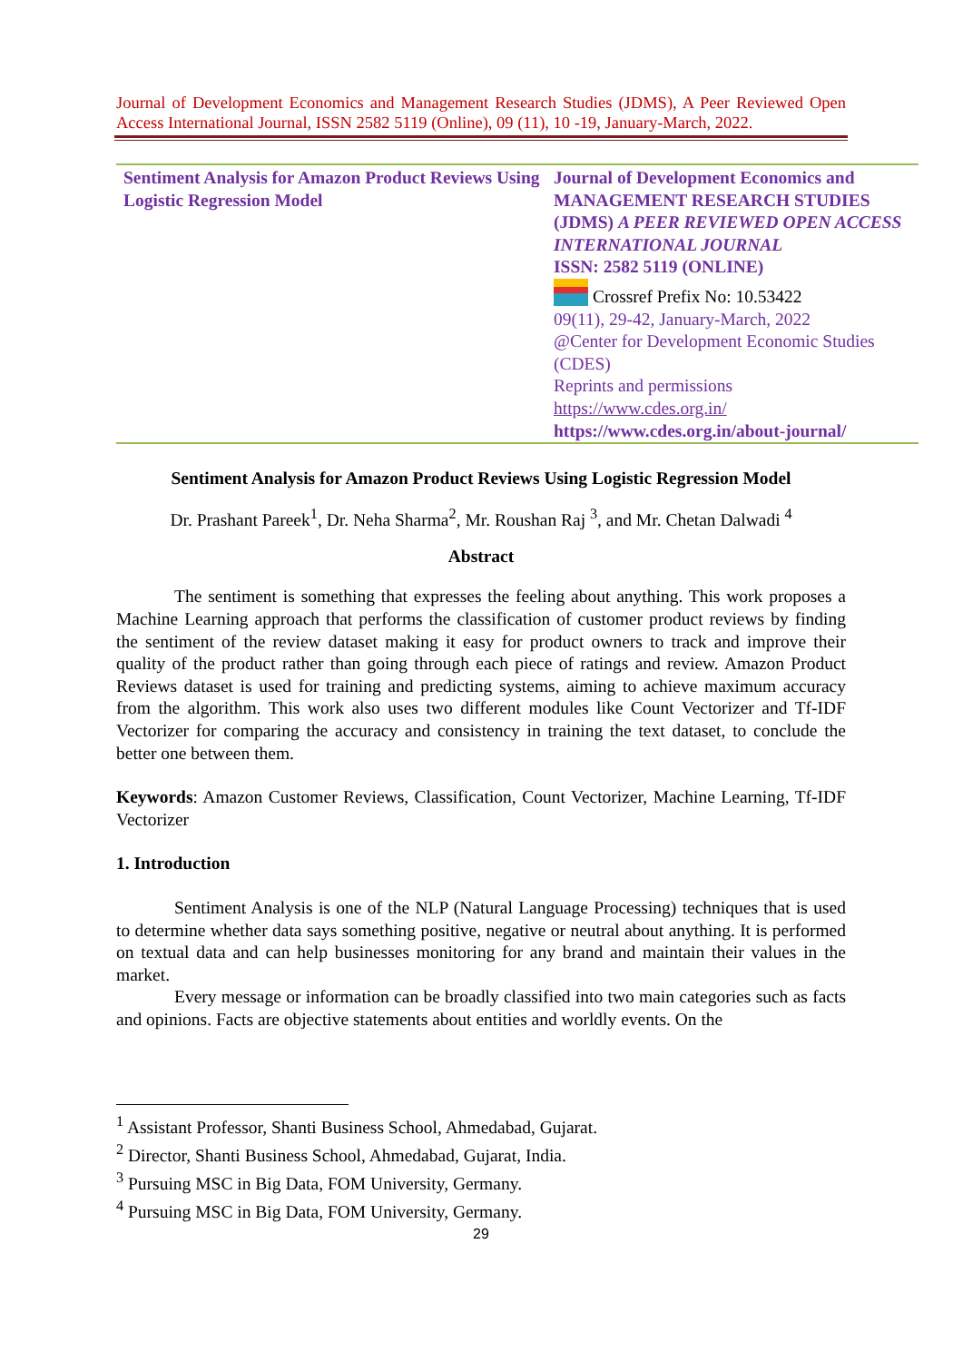Journal of Development Economics and Management Research Studies (JDMS), A Peer Reviewed Open Access International Journal, ISSN 2582 5119 (Online), 09 (11), 10 -19, January-March, 2022.
| Sentiment Analysis for Amazon Product Reviews Using Logistic Regression Model | Journal of Development Economics and MANAGEMENT RESEARCH STUDIES (JDMS) A PEER REVIEWED OPEN ACCESS INTERNATIONAL JOURNAL ISSN: 2582 5119 (ONLINE) Crossref Prefix No: 10.53422 09(11), 29-42, January-March, 2022 @Center for Development Economic Studies (CDES) Reprints and permissions https://www.cdes.org.in/ https://www.cdes.org.in/about-journal/ |
Sentiment Analysis for Amazon Product Reviews Using Logistic Regression Model
Dr. Prashant Pareek<sup>1</sup>, Dr. Neha Sharma<sup>2</sup>, Mr. Roushan Raj <sup>3</sup>, and Mr. Chetan Dalwadi <sup>4</sup>
Abstract
The sentiment is something that expresses the feeling about anything. This work proposes a Machine Learning approach that performs the classification of customer product reviews by finding the sentiment of the review dataset making it easy for product owners to track and improve their quality of the product rather than going through each piece of ratings and review. Amazon Product Reviews dataset is used for training and predicting systems, aiming to achieve maximum accuracy from the algorithm. This work also uses two different modules like Count Vectorizer and Tf-IDF Vectorizer for comparing the accuracy and consistency in training the text dataset, to conclude the better one between them.
Keywords: Amazon Customer Reviews, Classification, Count Vectorizer, Machine Learning, Tf-IDF Vectorizer
1. Introduction
Sentiment Analysis is one of the NLP (Natural Language Processing) techniques that is used to determine whether data says something positive, negative or neutral about anything. It is performed on textual data and can help businesses monitoring for any brand and maintain their values in the market.
Every message or information can be broadly classified into two main categories such as facts and opinions. Facts are objective statements about entities and worldly events. On the
<sup>1</sup> Assistant Professor, Shanti Business School, Ahmedabad, Gujarat.
<sup>2</sup> Director, Shanti Business School, Ahmedabad, Gujarat, India.
<sup>3</sup> Pursuing MSC in Big Data, FOM University, Germany.
<sup>4</sup> Pursuing MSC in Big Data, FOM University, Germany.
29